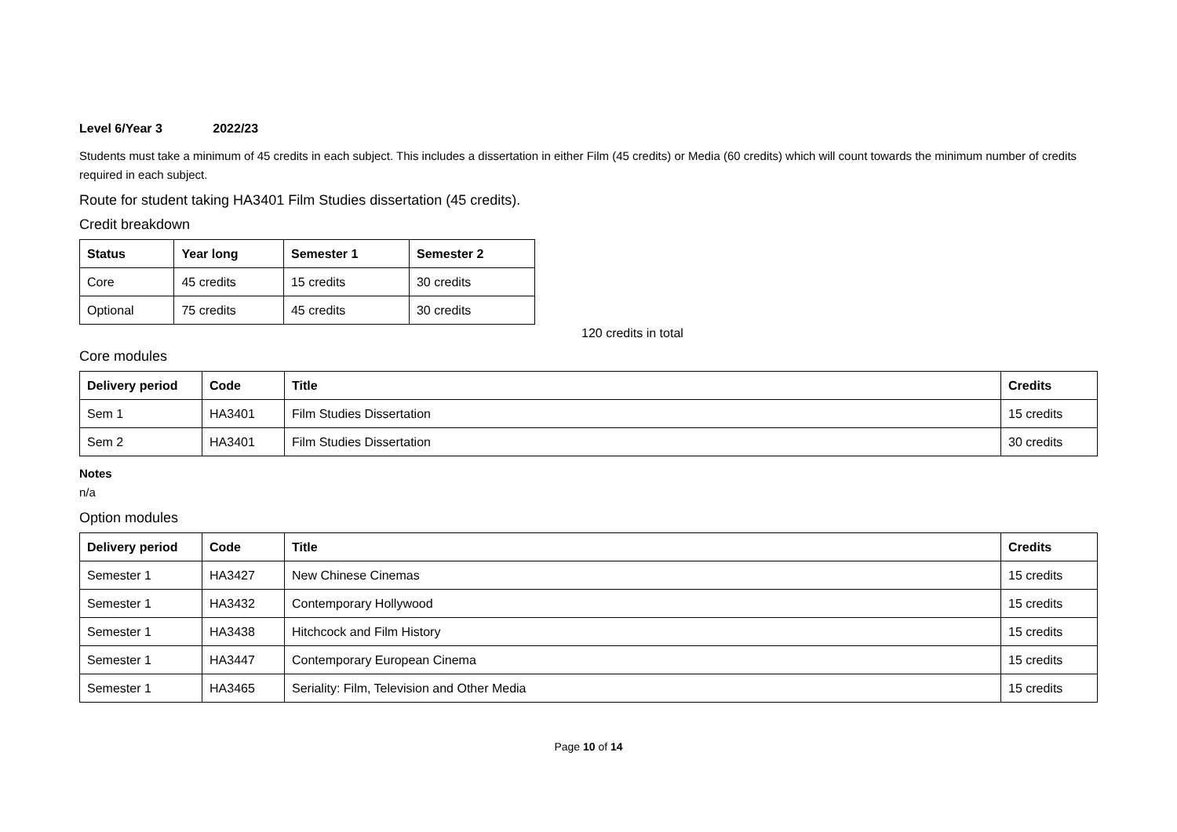Level 6/Year 3 2022/23
Students must take a minimum of 45 credits in each subject. This includes a dissertation in either Film (45 credits) or Media (60 credits) which will count towards the minimum number of credits required in each subject.
Route for student taking HA3401 Film Studies dissertation (45 credits).
Credit breakdown
| Status | Year long | Semester 1 | Semester 2 |
| --- | --- | --- | --- |
| Core | 45 credits | 15 credits | 30 credits |
| Optional | 75 credits | 45 credits | 30 credits |
120 credits in total
Core modules
| Delivery period | Code | Title | Credits |
| --- | --- | --- | --- |
| Sem 1 | HA3401 | Film Studies Dissertation | 15 credits |
| Sem 2 | HA3401 | Film Studies Dissertation | 30 credits |
Notes
n/a
Option modules
| Delivery period | Code | Title | Credits |
| --- | --- | --- | --- |
| Semester 1 | HA3427 | New Chinese Cinemas | 15 credits |
| Semester 1 | HA3432 | Contemporary Hollywood | 15 credits |
| Semester 1 | HA3438 | Hitchcock and Film History | 15 credits |
| Semester 1 | HA3447 | Contemporary European Cinema | 15 credits |
| Semester 1 | HA3465 | Seriality: Film, Television and Other Media | 15 credits |
Page 10 of 14